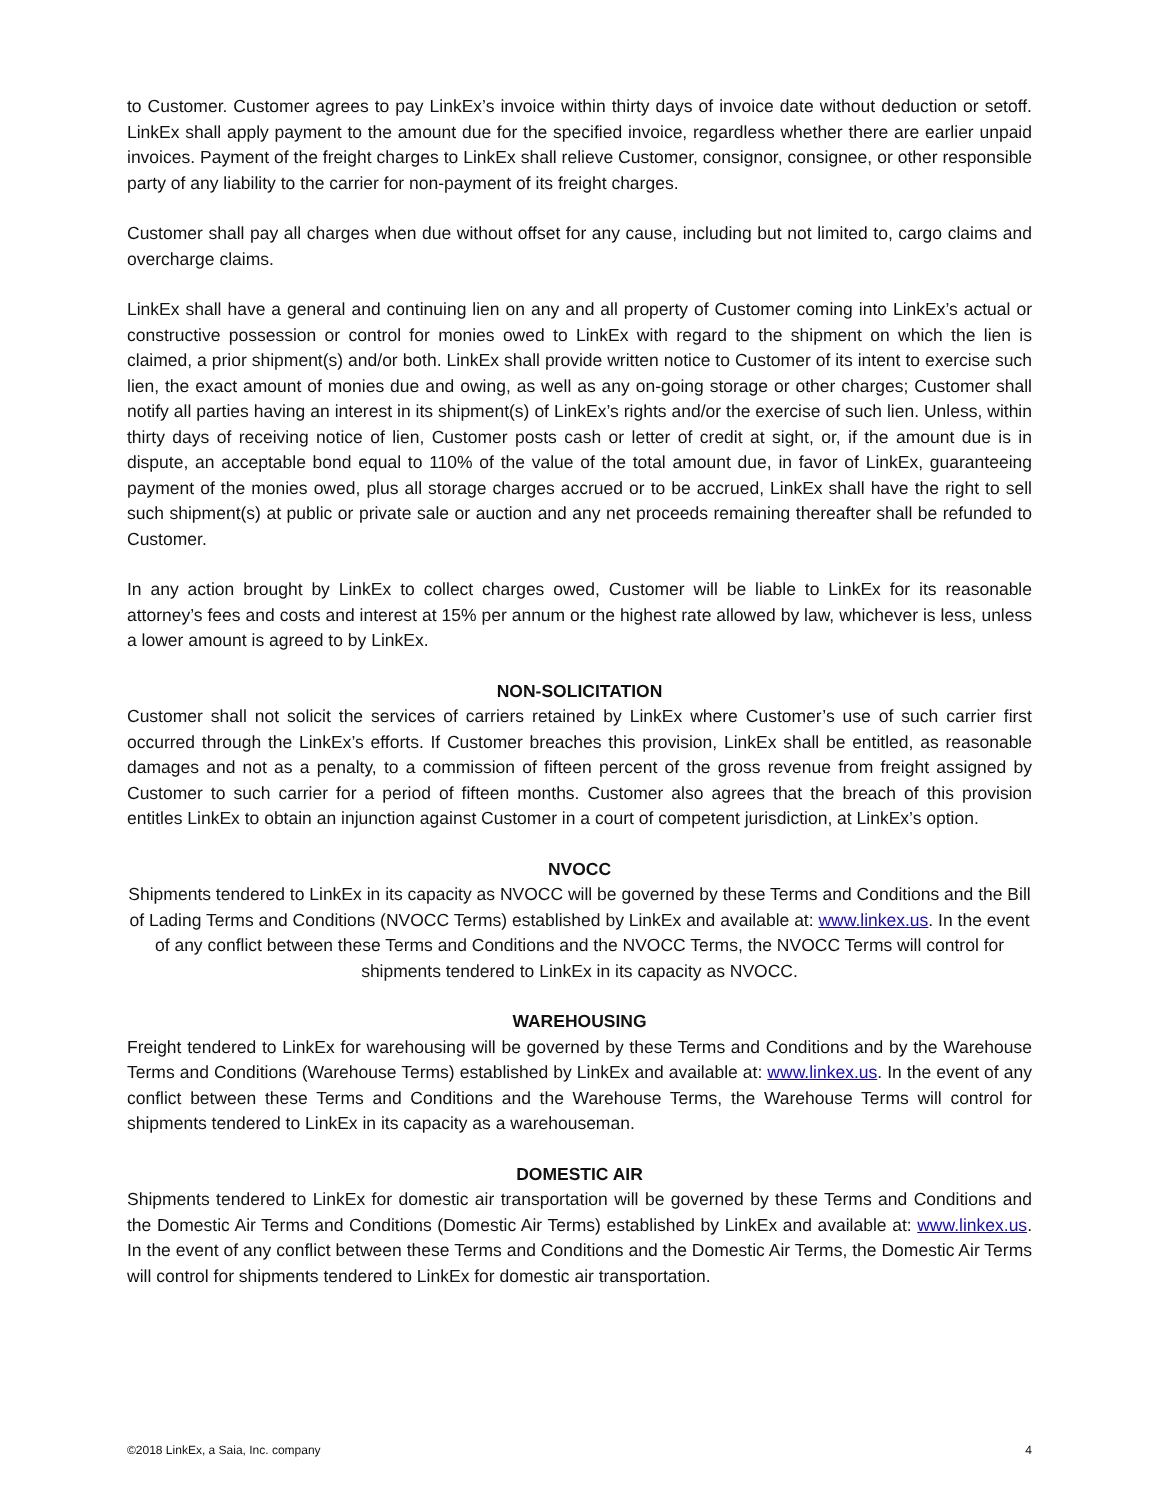to Customer. Customer agrees to pay LinkEx’s invoice within thirty days of invoice date without deduction or setoff. LinkEx shall apply payment to the amount due for the specified invoice, regardless whether there are earlier unpaid invoices. Payment of the freight charges to LinkEx shall relieve Customer, consignor, consignee, or other responsible party of any liability to the carrier for non-payment of its freight charges.
Customer shall pay all charges when due without offset for any cause, including but not limited to, cargo claims and overcharge claims.
LinkEx shall have a general and continuing lien on any and all property of Customer coming into LinkEx’s actual or constructive possession or control for monies owed to LinkEx with regard to the shipment on which the lien is claimed, a prior shipment(s) and/or both. LinkEx shall provide written notice to Customer of its intent to exercise such lien, the exact amount of monies due and owing, as well as any on-going storage or other charges; Customer shall notify all parties having an interest in its shipment(s) of LinkEx’s rights and/or the exercise of such lien. Unless, within thirty days of receiving notice of lien, Customer posts cash or letter of credit at sight, or, if the amount due is in dispute, an acceptable bond equal to 110% of the value of the total amount due, in favor of LinkEx, guaranteeing payment of the monies owed, plus all storage charges accrued or to be accrued, LinkEx shall have the right to sell such shipment(s) at public or private sale or auction and any net proceeds remaining thereafter shall be refunded to Customer.
In any action brought by LinkEx to collect charges owed, Customer will be liable to LinkEx for its reasonable attorney’s fees and costs and interest at 15% per annum or the highest rate allowed by law, whichever is less, unless a lower amount is agreed to by LinkEx.
NON-SOLICITATION
Customer shall not solicit the services of carriers retained by LinkEx where Customer’s use of such carrier first occurred through the LinkEx’s efforts. If Customer breaches this provision, LinkEx shall be entitled, as reasonable damages and not as a penalty, to a commission of fifteen percent of the gross revenue from freight assigned by Customer to such carrier for a period of fifteen months. Customer also agrees that the breach of this provision entitles LinkEx to obtain an injunction against Customer in a court of competent jurisdiction, at LinkEx’s option.
NVOCC
Shipments tendered to LinkEx in its capacity as NVOCC will be governed by these Terms and Conditions and the Bill of Lading Terms and Conditions (NVOCC Terms) established by LinkEx and available at: www.linkex.us. In the event of any conflict between these Terms and Conditions and the NVOCC Terms, the NVOCC Terms will control for shipments tendered to LinkEx in its capacity as NVOCC.
WAREHOUSING
Freight tendered to LinkEx for warehousing will be governed by these Terms and Conditions and by the Warehouse Terms and Conditions (Warehouse Terms) established by LinkEx and available at: www.linkex.us. In the event of any conflict between these Terms and Conditions and the Warehouse Terms, the Warehouse Terms will control for shipments tendered to LinkEx in its capacity as a warehouseman.
DOMESTIC AIR
Shipments tendered to LinkEx for domestic air transportation will be governed by these Terms and Conditions and the Domestic Air Terms and Conditions (Domestic Air Terms) established by LinkEx and available at: www.linkex.us. In the event of any conflict between these Terms and Conditions and the Domestic Air Terms, the Domestic Air Terms will control for shipments tendered to LinkEx for domestic air transportation.
©2018 LinkEx, a Saia, Inc. company 4